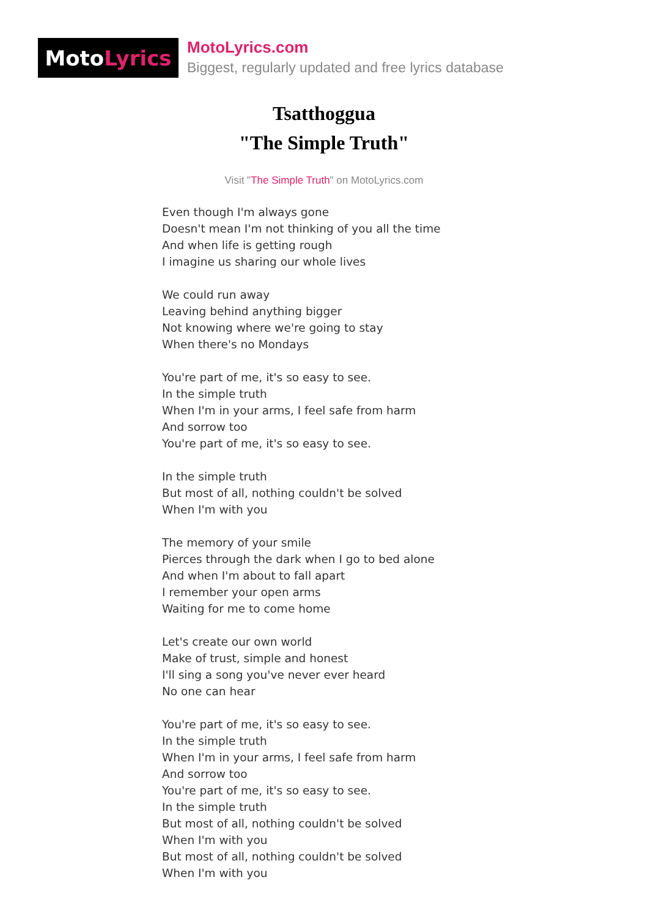Moto Lyrics
MotoLyrics.com
Biggest, regularly updated and free lyrics database
Tsatthoggua
"The Simple Truth"
Visit "The Simple Truth" on MotoLyrics.com
Even though I'm always gone
Doesn't mean I'm not thinking of you all the time
And when life is getting rough
I imagine us sharing our whole lives
We could run away
Leaving behind anything bigger
Not knowing where we're going to stay
When there's no Mondays
You're part of me, it's so easy to see.
In the simple truth
When I'm in your arms, I feel safe from harm
And sorrow too
You're part of me, it's so easy to see.
In the simple truth
But most of all, nothing couldn't be solved
When I'm with you
The memory of your smile
Pierces through the dark when I go to bed alone
And when I'm about to fall apart
I remember your open arms
Waiting for me to come home
Let's create our own world
Make of trust, simple and honest
I'll sing a song you've never ever heard
No one can hear
You're part of me, it's so easy to see.
In the simple truth
When I'm in your arms, I feel safe from harm
And sorrow too
You're part of me, it's so easy to see.
In the simple truth
But most of all, nothing couldn't be solved
When I'm with you
But most of all, nothing couldn't be solved
When I'm with you